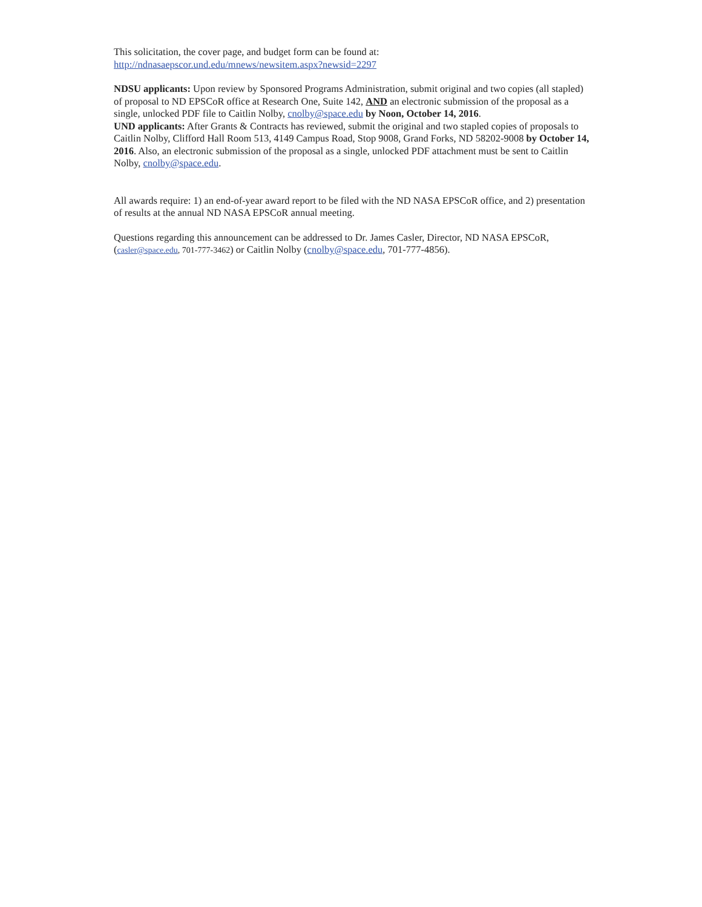This solicitation, the cover page, and budget form can be found at:
http://ndnasaepscor.und.edu/mnews/newsitem.aspx?newsid=2297
NDSU applicants: Upon review by Sponsored Programs Administration, submit original and two copies (all stapled) of proposal to ND EPSCoR office at Research One, Suite 142, AND an electronic submission of the proposal as a single, unlocked PDF file to Caitlin Nolby, cnolby@space.edu by Noon, October 14, 2016.
UND applicants: After Grants & Contracts has reviewed, submit the original and two stapled copies of proposals to Caitlin Nolby, Clifford Hall Room 513, 4149 Campus Road, Stop 9008, Grand Forks, ND 58202-9008 by October 14, 2016. Also, an electronic submission of the proposal as a single, unlocked PDF attachment must be sent to Caitlin Nolby, cnolby@space.edu.
All awards require: 1) an end-of-year award report to be filed with the ND NASA EPSCoR office, and 2) presentation of results at the annual ND NASA EPSCoR annual meeting.
Questions regarding this announcement can be addressed to Dr. James Casler, Director, ND NASA EPSCoR, (casler@space.edu, 701-777-3462) or Caitlin Nolby (cnolby@space.edu, 701-777-4856).